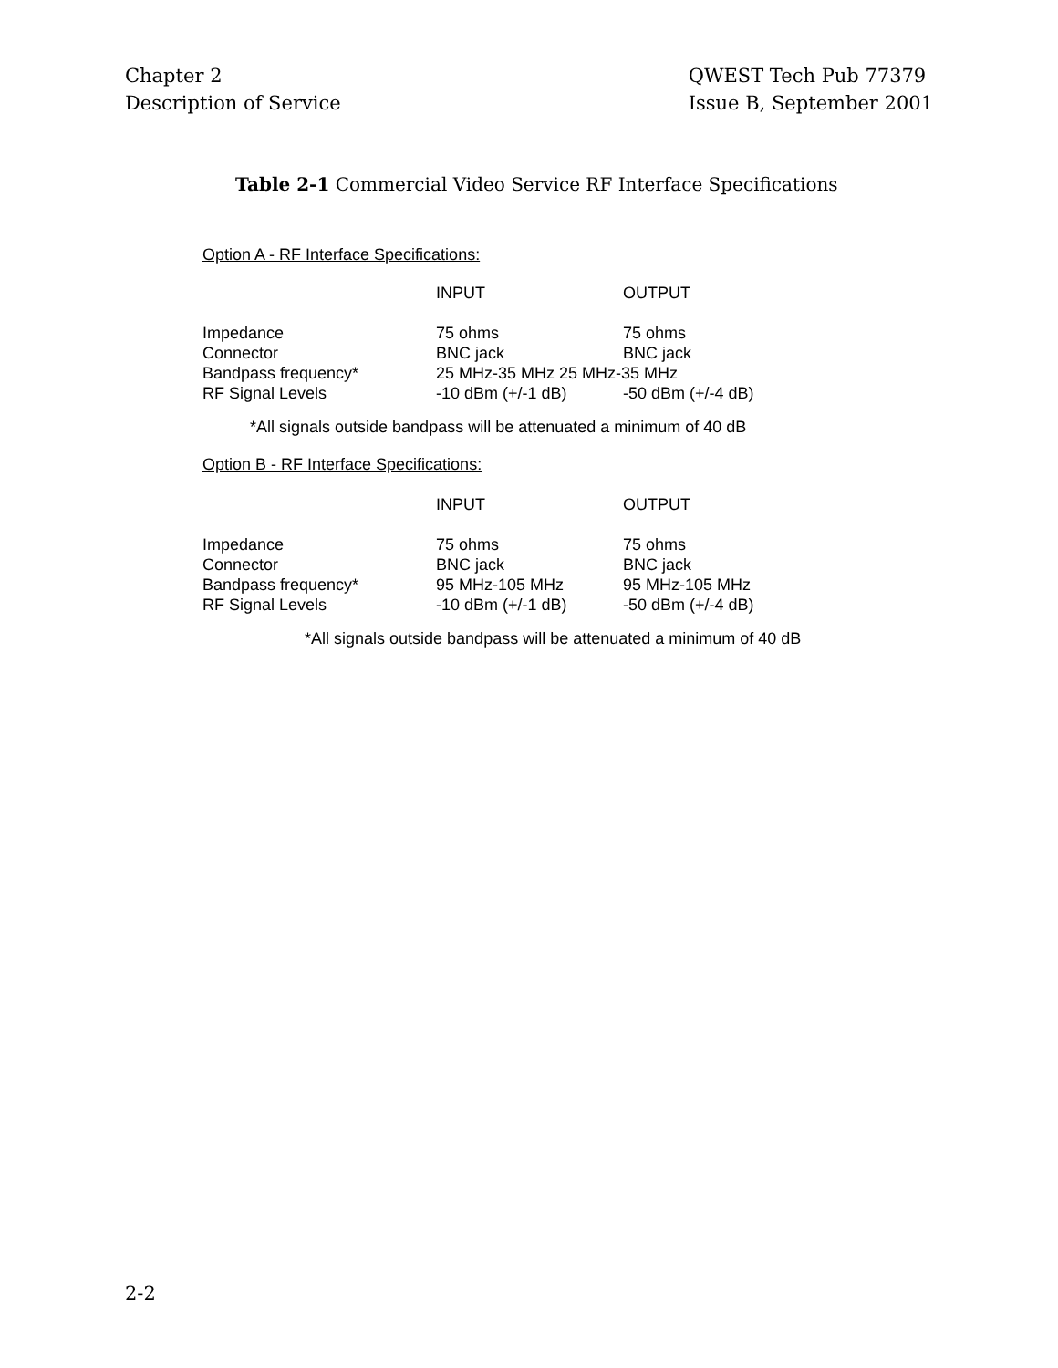Chapter 2
Description of Service
QWEST Tech Pub 77379
Issue B, September 2001
Table 2-1 Commercial Video Service RF Interface Specifications
Option A - RF Interface Specifications:
| | INPUT | OUTPUT |
| --- | --- | --- |
| Impedance | 75 ohms | 75 ohms |
| Connector | BNC jack | BNC jack |
| Bandpass frequency* | 25 MHz-35 MHz 25 MHz-35 MHz | |
| RF Signal Levels | -10 dBm (+/-1 dB) | -50 dBm (+/-4 dB) |
*All signals outside bandpass will be attenuated a minimum of 40 dB
Option B - RF Interface Specifications:
| | INPUT | OUTPUT |
| --- | --- | --- |
| Impedance | 75 ohms | 75 ohms |
| Connector | BNC jack | BNC jack |
| Bandpass frequency* | 95 MHz-105 MHz | 95 MHz-105 MHz |
| RF Signal Levels | -10 dBm (+/-1 dB) | -50 dBm (+/-4 dB) |
*All signals outside bandpass will be attenuated a minimum of 40 dB
2-2